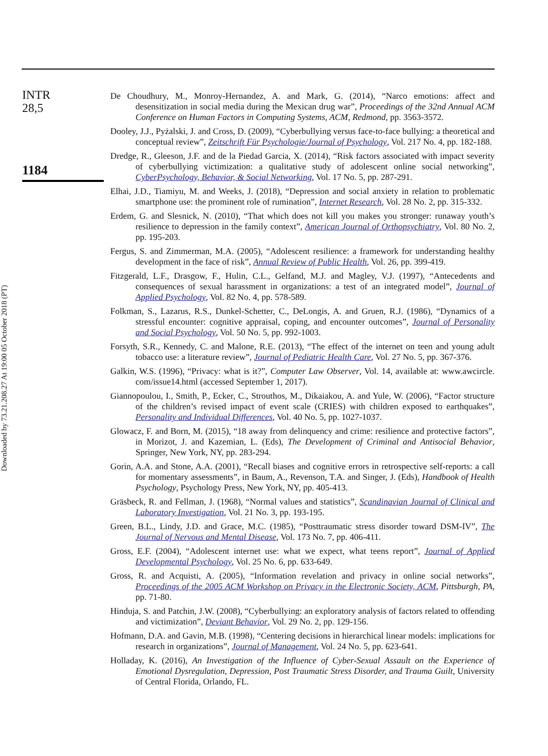Downloaded by 73.21.208.27 At 19:00 05 October 2018 (PT)
INTR
28,5
1184
De Choudhury, M., Monroy-Hernandez, A. and Mark, G. (2014), “Narco emotions: affect and desensitization in social media during the Mexican drug war”, Proceedings of the 32nd Annual ACM Conference on Human Factors in Computing Systems, ACM, Redmond, pp. 3563-3572.
Dooley, J.J., Pyżalski, J. and Cross, D. (2009), “Cyberbullying versus face-to-face bullying: a theoretical and conceptual review”, Zeitschrift Für Psychologie/Journal of Psychology, Vol. 217 No. 4, pp. 182-188.
Dredge, R., Gleeson, J.F. and de la Piedad Garcia, X. (2014), “Risk factors associated with impact severity of cyberbullying victimization: a qualitative study of adolescent online social networking”, CyberPsychology, Behavior, & Social Networking, Vol. 17 No. 5, pp. 287-291.
Elhai, J.D., Tiamiyu, M. and Weeks, J. (2018), “Depression and social anxiety in relation to problematic smartphone use: the prominent role of rumination”, Internet Research, Vol. 28 No. 2, pp. 315-332.
Erdem, G. and Slesnick, N. (2010), “That which does not kill you makes you stronger: runaway youth’s resilience to depression in the family context”, American Journal of Orthopsychiatry, Vol. 80 No. 2, pp. 195-203.
Fergus, S. and Zimmerman, M.A. (2005), “Adolescent resilience: a framework for understanding healthy development in the face of risk”, Annual Review of Public Health, Vol. 26, pp. 399-419.
Fitzgerald, L.F., Drasgow, F., Hulin, C.L., Gelfand, M.J. and Magley, V.J. (1997), “Antecedents and consequences of sexual harassment in organizations: a test of an integrated model”, Journal of Applied Psychology, Vol. 82 No. 4, pp. 578-589.
Folkman, S., Lazarus, R.S., Dunkel-Schetter, C., DeLongis, A. and Gruen, R.J. (1986), “Dynamics of a stressful encounter: cognitive appraisal, coping, and encounter outcomes”, Journal of Personality and Social Psychology, Vol. 50 No. 5, pp. 992-1003.
Forsyth, S.R., Kennedy, C. and Malone, R.E. (2013), “The effect of the internet on teen and young adult tobacco use: a literature review”, Journal of Pediatric Health Care, Vol. 27 No. 5, pp. 367-376.
Galkin, W.S. (1996), “Privacy: what is it?”, Computer Law Observer, Vol. 14, available at: www.awcircle. com/issue14.html (accessed September 1, 2017).
Giannopoulou, I., Smith, P., Ecker, C., Strouthos, M., Dikaiakou, A. and Yule, W. (2006), “Factor structure of the children’s revised impact of event scale (CRIES) with children exposed to earthquakes”, Personality and Individual Differences, Vol. 40 No. 5, pp. 1027-1037.
Glowacz, F. and Born, M. (2015), “18 away from delinquency and crime: resilience and protective factors”, in Morizot, J. and Kazemian, L. (Eds), The Development of Criminal and Antisocial Behavior, Springer, New York, NY, pp. 283-294.
Gorin, A.A. and Stone, A.A. (2001), “Recall biases and cognitive errors in retrospective self-reports: a call for momentary assessments”, in Baum, A., Revenson, T.A. and Singer, J. (Eds), Handbook of Health Psychology, Psychology Press, New York, NY, pp. 405-413.
Gräsbeck, R. and Fellman, J. (1968), “Normal values and statistics”, Scandinavian Journal of Clinical and Laboratory Investigation, Vol. 21 No. 3, pp. 193-195.
Green, B.L., Lindy, J.D. and Grace, M.C. (1985), “Posttraumatic stress disorder toward DSM-IV”, The Journal of Nervous and Mental Disease, Vol. 173 No. 7, pp. 406-411.
Gross, E.F. (2004), “Adolescent internet use: what we expect, what teens report”, Journal of Applied Developmental Psychology, Vol. 25 No. 6, pp. 633-649.
Gross, R. and Acquisti, A. (2005), “Information revelation and privacy in online social networks”, Proceedings of the 2005 ACM Workshop on Privacy in the Electronic Society, ACM, Pittsburgh, PA, pp. 71-80.
Hinduja, S. and Patchin, J.W. (2008), “Cyberbullying: an exploratory analysis of factors related to offending and victimization”, Deviant Behavior, Vol. 29 No. 2, pp. 129-156.
Hofmann, D.A. and Gavin, M.B. (1998), “Centering decisions in hierarchical linear models: implications for research in organizations”, Journal of Management, Vol. 24 No. 5, pp. 623-641.
Holladay, K. (2016), An Investigation of the Influence of Cyber-Sexual Assault on the Experience of Emotional Dysregulation, Depression, Post Traumatic Stress Disorder, and Trauma Guilt, University of Central Florida, Orlando, FL.